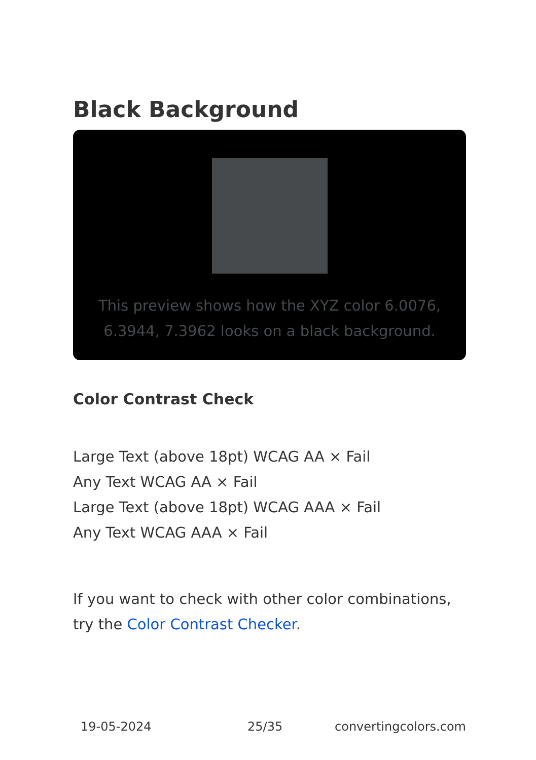Black Background
This preview shows how the XYZ color 6.0076, 6.3944, 7.3962 looks on a black background.
Color Contrast Check
Large Text (above 18pt) WCAG AA × Fail
Any Text WCAG AA × Fail
Large Text (above 18pt) WCAG AAA × Fail
Any Text WCAG AAA × Fail
If you want to check with other color combinations, try the Color Contrast Checker.
19-05-2024 25/35 convertingcolors.com